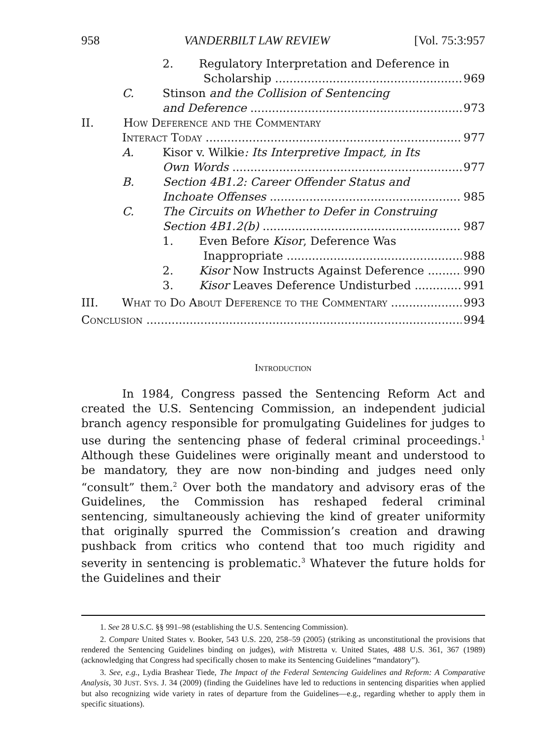958 VANDERBILT LAW REVIEW [Vol. 75:3:957
2. Regulatory Interpretation and Deference in
Scholarship 969
C. Stinson and the Collision of Sentencing
and Deference 973
II. How Deference and the Commentary
Interact Today 977
A. Kisor v. Wilkie: Its Interpretive Impact, in Its
Own Words 977
B. Section 4B1.2: Career Offender Status and
Inchoate Offenses 985
C. The Circuits on Whether to Defer in Construing
Section 4B1.2(b) 987
1. Even Before Kisor, Deference Was
Inappropriate 988
2. Kisor Now Instructs Against Deference 990
3. Kisor Leaves Deference Undisturbed 991
III. What to Do About Deference to the Commentary 993
Conclusion 994
Introduction
In 1984, Congress passed the Sentencing Reform Act and created the U.S. Sentencing Commission, an independent judicial branch agency responsible for promulgating Guidelines for judges to use during the sentencing phase of federal criminal proceedings.<sup>1</sup> Although these Guidelines were originally meant and understood to be mandatory, they are now non-binding and judges need only “consult” them.<sup>2</sup> Over both the mandatory and advisory eras of the Guidelines, the Commission has reshaped federal criminal sentencing, simultaneously achieving the kind of greater uniformity that originally spurred the Commission’s creation and drawing pushback from critics who contend that too much rigidity and severity in sentencing is problematic.<sup>3</sup> Whatever the future holds for the Guidelines and their
1. See 28 U.S.C. §§ 991–98 (establishing the U.S. Sentencing Commission).
2. Compare United States v. Booker, 543 U.S. 220, 258–59 (2005) (striking as unconstitutional the provisions that rendered the Sentencing Guidelines binding on judges), with Mistretta v. United States, 488 U.S. 361, 367 (1989) (acknowledging that Congress had specifically chosen to make its Sentencing Guidelines “mandatory”).
3. See, e.g., Lydia Brashear Tiede, The Impact of the Federal Sentencing Guidelines and Reform: A Comparative Analysis, 30 JUST. SYS. J. 34 (2009) (finding the Guidelines have led to reductions in sentencing disparities when applied but also recognizing wide variety in rates of departure from the Guidelines—e.g., regarding whether to apply them in specific situations).